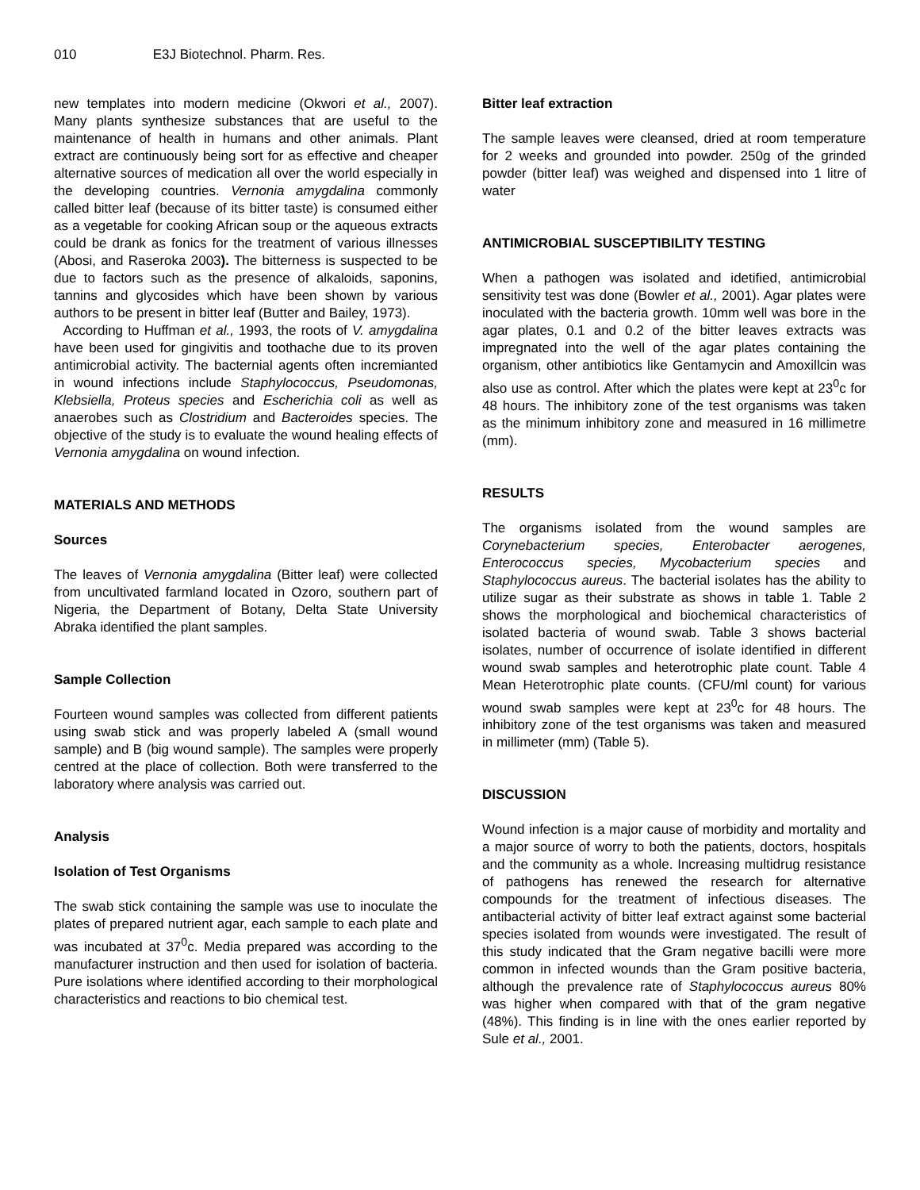010 E3J Biotechnol. Pharm. Res.
new templates into modern medicine (Okwori et al., 2007). Many plants synthesize substances that are useful to the maintenance of health in humans and other animals. Plant extract are continuously being sort for as effective and cheaper alternative sources of medication all over the world especially in the developing countries. Vernonia amygdalina commonly called bitter leaf (because of its bitter taste) is consumed either as a vegetable for cooking African soup or the aqueous extracts could be drank as fonics for the treatment of various illnesses (Abosi, and Raseroka 2003). The bitterness is suspected to be due to factors such as the presence of alkaloids, saponins, tannins and glycosides which have been shown by various authors to be present in bitter leaf (Butter and Bailey, 1973).
According to Huffman et al., 1993, the roots of V. amygdalina have been used for gingivitis and toothache due to its proven antimicrobial activity. The bacternial agents often incremianted in wound infections include Staphylococcus, Pseudomonas, Klebsiella, Proteus species and Escherichia coli as well as anaerobes such as Clostridium and Bacteroides species. The objective of the study is to evaluate the wound healing effects of Vernonia amygdalina on wound infection.
MATERIALS AND METHODS
Sources
The leaves of Vernonia amygdalina (Bitter leaf) were collected from uncultivated farmland located in Ozoro, southern part of Nigeria, the Department of Botany, Delta State University Abraka identified the plant samples.
Sample Collection
Fourteen wound samples was collected from different patients using swab stick and was properly labeled A (small wound sample) and B (big wound sample). The samples were properly centred at the place of collection. Both were transferred to the laboratory where analysis was carried out.
Analysis
Isolation of Test Organisms
The swab stick containing the sample was use to inoculate the plates of prepared nutrient agar, each sample to each plate and was incubated at 37<sup>0</sup>c. Media prepared was according to the manufacturer instruction and then used for isolation of bacteria. Pure isolations where identified according to their morphological characteristics and reactions to bio chemical test.
Bitter leaf extraction
The sample leaves were cleansed, dried at room temperature for 2 weeks and grounded into powder. 250g of the grinded powder (bitter leaf) was weighed and dispensed into 1 litre of water
ANTIMICROBIAL SUSCEPTIBILITY TESTING
When a pathogen was isolated and idetified, antimicrobial sensitivity test was done (Bowler et al., 2001). Agar plates were inoculated with the bacteria growth. 10mm well was bore in the agar plates, 0.1 and 0.2 of the bitter leaves extracts was impregnated into the well of the agar plates containing the organism, other antibiotics like Gentamycin and Amoxillcin was also use as control. After which the plates were kept at 23<sup>0</sup>c for 48 hours. The inhibitory zone of the test organisms was taken as the minimum inhibitory zone and measured in 16 millimetre (mm).
RESULTS
The organisms isolated from the wound samples are Corynebacterium species, Enterobacter aerogenes, Enterococcus species, Mycobacterium species and Staphylococcus aureus. The bacterial isolates has the ability to utilize sugar as their substrate as shows in table 1. Table 2 shows the morphological and biochemical characteristics of isolated bacteria of wound swab. Table 3 shows bacterial isolates, number of occurrence of isolate identified in different wound swab samples and heterotrophic plate count. Table 4 Mean Heterotrophic plate counts. (CFU/ml count) for various wound swab samples were kept at 23<sup>0</sup>c for 48 hours. The inhibitory zone of the test organisms was taken and measured in millimeter (mm) (Table 5).
DISCUSSION
Wound infection is a major cause of morbidity and mortality and a major source of worry to both the patients, doctors, hospitals and the community as a whole. Increasing multidrug resistance of pathogens has renewed the research for alternative compounds for the treatment of infectious diseases. The antibacterial activity of bitter leaf extract against some bacterial species isolated from wounds were investigated. The result of this study indicated that the Gram negative bacilli were more common in infected wounds than the Gram positive bacteria, although the prevalence rate of Staphylococcus aureus 80% was higher when compared with that of the gram negative (48%). This finding is in line with the ones earlier reported by Sule et al., 2001.